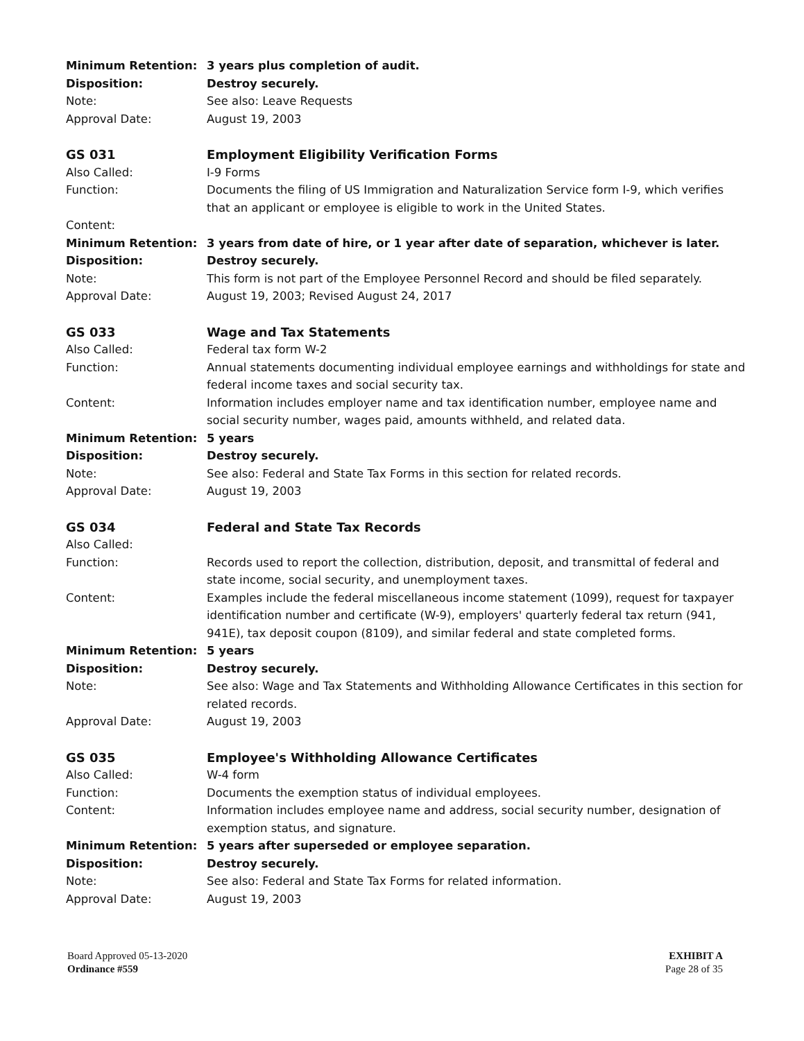Minimum Retention: 3 years plus completion of audit.
Disposition: Destroy securely.
Note: See also: Leave Requests
Approval Date: August 19, 2003
GS 031 Employment Eligibility Verification Forms
Also Called: I-9 Forms
Function: Documents the filing of US Immigration and Naturalization Service form I-9, which verifies that an applicant or employee is eligible to work in the United States.
Content:
Minimum Retention: 3 years from date of hire, or 1 year after date of separation, whichever is later.
Disposition: Destroy securely.
Note: This form is not part of the Employee Personnel Record and should be filed separately.
Approval Date: August 19, 2003; Revised August 24, 2017
GS 033 Wage and Tax Statements
Also Called: Federal tax form W-2
Function: Annual statements documenting individual employee earnings and withholdings for state and federal income taxes and social security tax.
Content: Information includes employer name and tax identification number, employee name and social security number, wages paid, amounts withheld, and related data.
Minimum Retention: 5 years
Disposition: Destroy securely.
Note: See also: Federal and State Tax Forms in this section for related records.
Approval Date: August 19, 2003
GS 034 Federal and State Tax Records
Also Called:
Function: Records used to report the collection, distribution, deposit, and transmittal of federal and state income, social security, and unemployment taxes.
Content: Examples include the federal miscellaneous income statement (1099), request for taxpayer identification number and certificate (W-9), employers' quarterly federal tax return (941, 941E), tax deposit coupon (8109), and similar federal and state completed forms.
Minimum Retention: 5 years
Disposition: Destroy securely.
Note: See also: Wage and Tax Statements and Withholding Allowance Certificates in this section for related records.
Approval Date: August 19, 2003
GS 035 Employee's Withholding Allowance Certificates
Also Called: W-4 form
Function: Documents the exemption status of individual employees.
Content: Information includes employee name and address, social security number, designation of exemption status, and signature.
Minimum Retention: 5 years after superseded or employee separation.
Disposition: Destroy securely.
Note: See also: Federal and State Tax Forms for related information.
Approval Date: August 19, 2003
Board Approved 05-13-2020
Ordinance #559
EXHIBIT A
Page 28 of 35